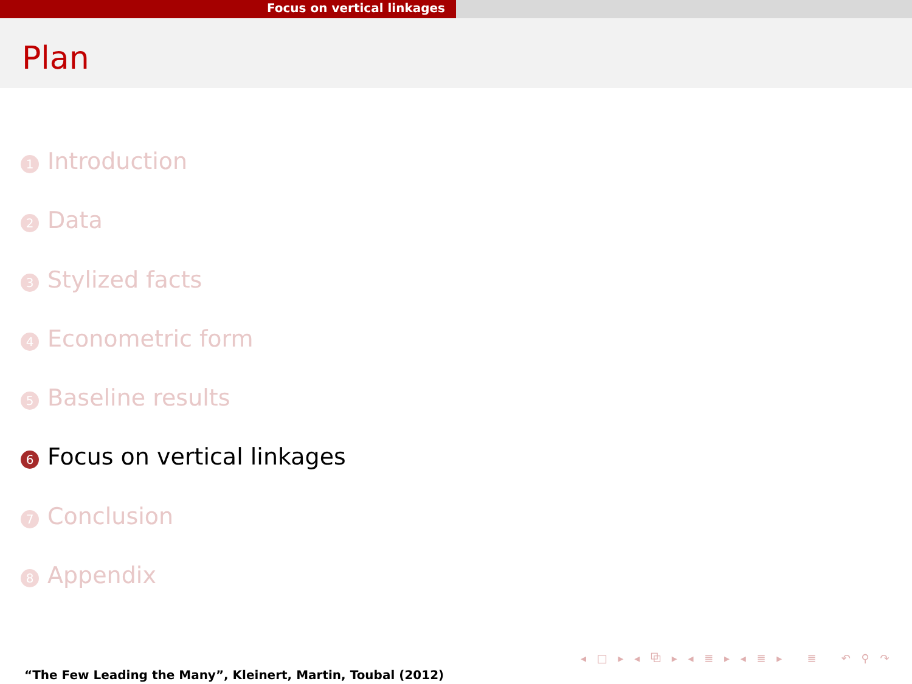Focus on vertical linkages
Plan
1 Introduction
2 Data
3 Stylized facts
4 Econometric form
5 Baseline results
6 Focus on vertical linkages
7 Conclusion
8 Appendix
◂ □ ▸ ◂ ⧉ ▸ ◂ ≣ ▸ ◂ ≣ ▸ ≣ ↶ ⚲ ↷
“The Few Leading the Many”, Kleinert, Martin, Toubal (2012)